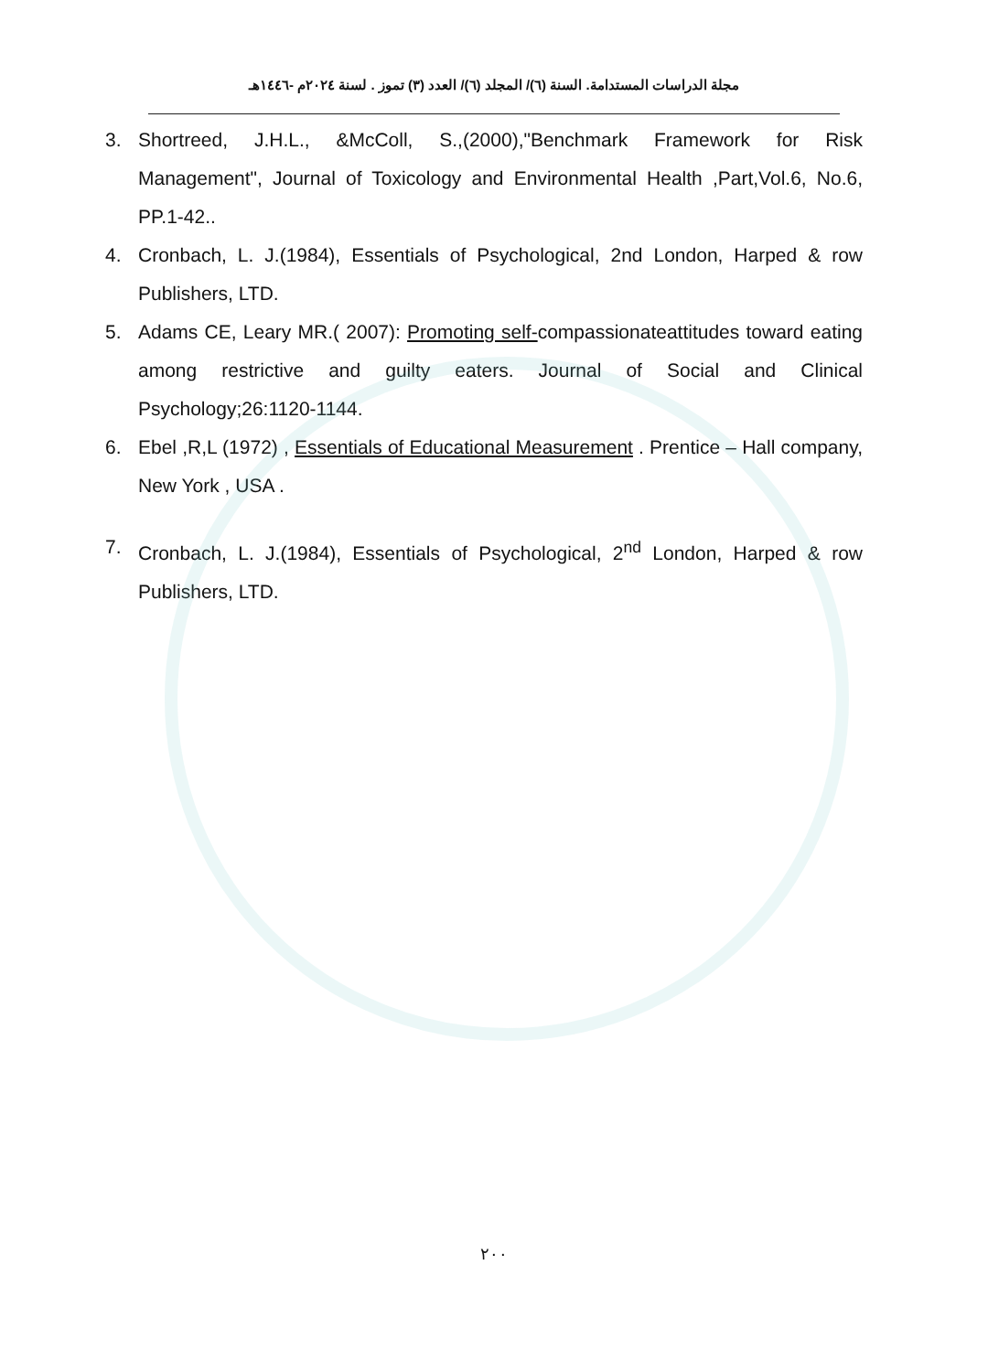مجلة الدراسات المستدامة. السنة (٦)/ المجلد (٦)/ العدد (٣) تموز . لسنة ٢٠٢٤م -١٤٤٦هـ
3. Shortreed, J.H.L., &McColl, S.,(2000),"Benchmark Framework for Risk Management", Journal of Toxicology and Environmental Health ,Part,Vol.6, No.6, PP.1-42..
4. Cronbach, L. J.(1984), Essentials of Psychological, 2nd London, Harped & row Publishers, LTD.
5. Adams CE, Leary MR.( 2007): Promoting self-compassionateattitudes toward eating among restrictive and guilty eaters. Journal of Social and Clinical Psychology;26:1120-1144.
6. Ebel ,R,L (1972) , Essentials of Educational Measurement . Prentice – Hall company, New York , USA .
7. Cronbach, L. J.(1984), Essentials of Psychological, 2<sup>nd</sup> London, Harped & row Publishers, LTD.
٢٠٠